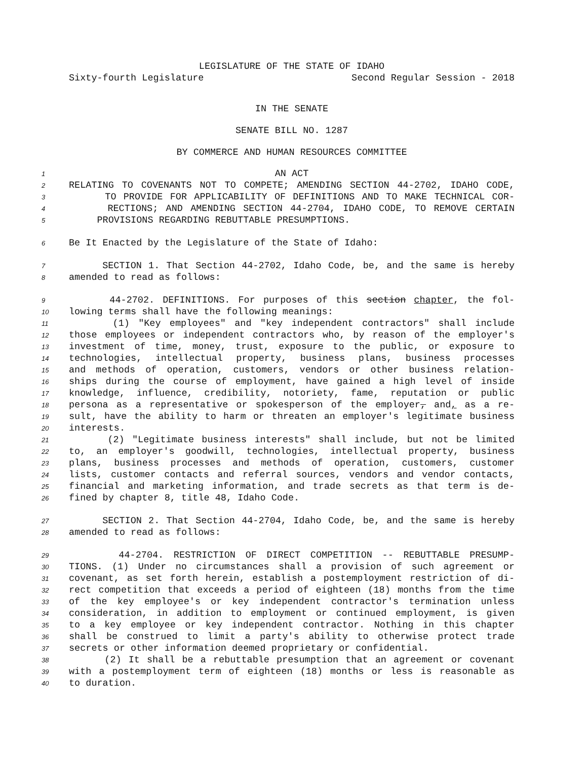LEGISLATURE OF THE STATE OF IDAHO
Sixty-fourth Legislature Second Regular Session - 2018
IN THE SENATE
SENATE BILL NO. 1287
BY COMMERCE AND HUMAN RESOURCES COMMITTEE
1 AN ACT
2 RELATING TO COVENANTS NOT TO COMPETE; AMENDING SECTION 44-2702, IDAHO CODE,
3 TO PROVIDE FOR APPLICABILITY OF DEFINITIONS AND TO MAKE TECHNICAL COR-
4 RECTIONS; AND AMENDING SECTION 44-2704, IDAHO CODE, TO REMOVE CERTAIN
5 PROVISIONS REGARDING REBUTTABLE PRESUMPTIONS.
6 Be It Enacted by the Legislature of the State of Idaho:
7 SECTION 1. That Section 44-2702, Idaho Code, be, and the same is hereby
8 amended to read as follows:
9 44-2702. DEFINITIONS. For purposes of this section chapter, the fol-
10 lowing terms shall have the following meanings:
11 (1) "Key employees" and "key independent contractors" shall include
12 those employees or independent contractors who, by reason of the employer's
13 investment of time, money, trust, exposure to the public, or exposure to
14 technologies, intellectual property, business plans, business processes
15 and methods of operation, customers, vendors or other business relation-
16 ships during the course of employment, have gained a high level of inside
17 knowledge, influence, credibility, notoriety, fame, reputation or public
18 persona as a representative or spokesperson of the employer, and, as a re-
19 sult, have the ability to harm or threaten an employer's legitimate business
20 interests.
21 (2) "Legitimate business interests" shall include, but not be limited
22 to, an employer's goodwill, technologies, intellectual property, business
23 plans, business processes and methods of operation, customers, customer
24 lists, customer contacts and referral sources, vendors and vendor contacts,
25 financial and marketing information, and trade secrets as that term is de-
26 fined by chapter 8, title 48, Idaho Code.
27 SECTION 2. That Section 44-2704, Idaho Code, be, and the same is hereby
28 amended to read as follows:
29 44-2704. RESTRICTION OF DIRECT COMPETITION -- REBUTTABLE PRESUMP-
30 TIONS. (1) Under no circumstances shall a provision of such agreement or
31 covenant, as set forth herein, establish a postemployment restriction of di-
32 rect competition that exceeds a period of eighteen (18) months from the time
33 of the key employee's or key independent contractor's termination unless
34 consideration, in addition to employment or continued employment, is given
35 to a key employee or key independent contractor. Nothing in this chapter
36 shall be construed to limit a party's ability to otherwise protect trade
37 secrets or other information deemed proprietary or confidential.
38 (2) It shall be a rebuttable presumption that an agreement or covenant
39 with a postemployment term of eighteen (18) months or less is reasonable as
40 to duration.